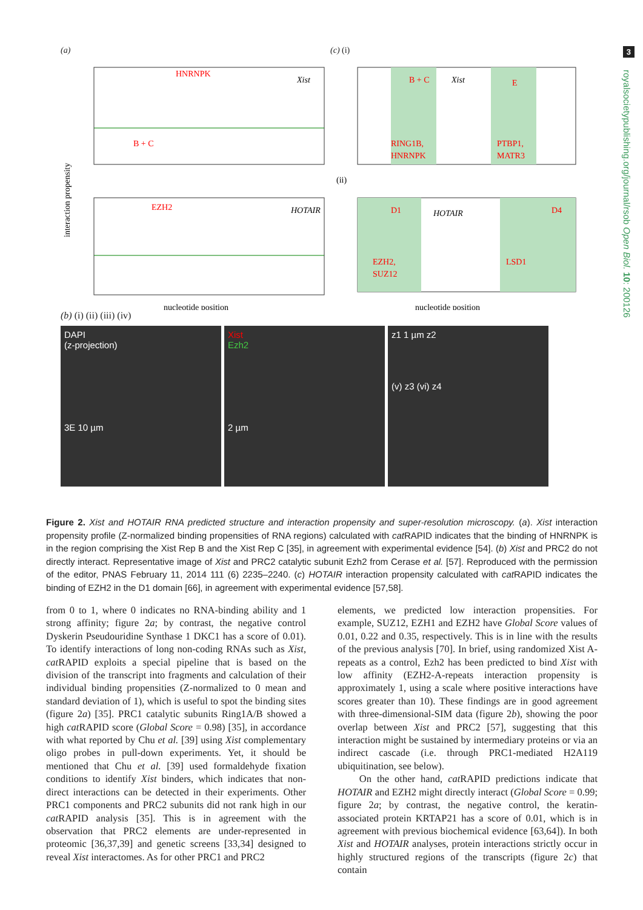3
royalsocietypublishing.org/journal/rsob Open Biol. 10: 200126
(a)
HNRNPK
Xist
B + C
EZH2
HOTAIR
nucleotide position
interaction propensity
(c) (i)
B + C
Xist
E
RING1B,
HNRNPK
PTBP1,
MATR3
(ii)
D1
HOTAIR
D4
EZH2,
SUZ12
LSD1
nucleotide position
(b) (i) (ii) (iii) (iv)
DAPI
(z-projection)
3E 10 µm
Xist
Ezh2
2 µm
z1 1 µm z2
(v) z3 (vi) z4
Figure 2. Xist and HOTAIR RNA predicted structure and interaction propensity and super-resolution microscopy. (a). Xist interaction propensity profile (Z-normalized binding propensities of RNA regions) calculated with cat RAPID indicates that the binding of HNRNPK is in the region comprising the Xist Rep B and the Xist Rep C [35], in agreement with experimental evidence [54]. (b) Xist and PRC2 do not directly interact. Representative image of Xist and PRC2 catalytic subunit Ezh2 from Cerase et al. [57]. Reproduced with the permission of the editor, PNAS February 11, 2014 111 (6) 2235–2240. (c) HOTAIR interaction propensity calculated with cat RAPID indicates the binding of EZH2 in the D1 domain [66], in agreement with experimental evidence [57,58].
from 0 to 1, where 0 indicates no RNA-binding ability and 1 strong affinity; figure 2a; by contrast, the negative control Dyskerin Pseudouridine Synthase 1 DKC1 has a score of 0.01). To identify interactions of long non-coding RNAs such as Xist, cat RAPID exploits a special pipeline that is based on the division of the transcript into fragments and calculation of their individual binding propensities (Z-normalized to 0 mean and standard deviation of 1), which is useful to spot the binding sites (figure 2a) [35]. PRC1 catalytic subunits Ring1A/B showed a high cat RAPID score (Global Score = 0.98) [35], in accordance with what reported by Chu et al. [39] using Xist complementary oligo probes in pull-down experiments. Yet, it should be mentioned that Chu et al. [39] used formaldehyde fixation conditions to identify Xist binders, which indicates that non-direct interactions can be detected in their experiments. Other PRC1 components and PRC2 subunits did not rank high in our cat RAPID analysis [35]. This is in agreement with the observation that PRC2 elements are under-represented in proteomic [36,37,39] and genetic screens [33,34] designed to reveal Xist interactomes. As for other PRC1 and PRC2
elements, we predicted low interaction propensities. For example, SUZ12, EZH1 and EZH2 have Global Score values of 0.01, 0.22 and 0.35, respectively. This is in line with the results of the previous analysis [70]. In brief, using randomized Xist A-repeats as a control, Ezh2 has been predicted to bind Xist with low affinity (EZH2-A-repeats interaction propensity is approximately 1, using a scale where positive interactions have scores greater than 10). These findings are in good agreement with three-dimensional-SIM data (figure 2b), showing the poor overlap between Xist and PRC2 [57], suggesting that this interaction might be sustained by intermediary proteins or via an indirect cascade (i.e. through PRC1-mediated H2A119 ubiquitination, see below).
On the other hand, cat RAPID predictions indicate that HOTAIR and EZH2 might directly interact (Global Score = 0.99; figure 2a; by contrast, the negative control, the keratin-associated protein KRTAP21 has a score of 0.01, which is in agreement with previous biochemical evidence [63,64]). In both Xist and HOTAIR analyses, protein interactions strictly occur in highly structured regions of the transcripts (figure 2c) that contain